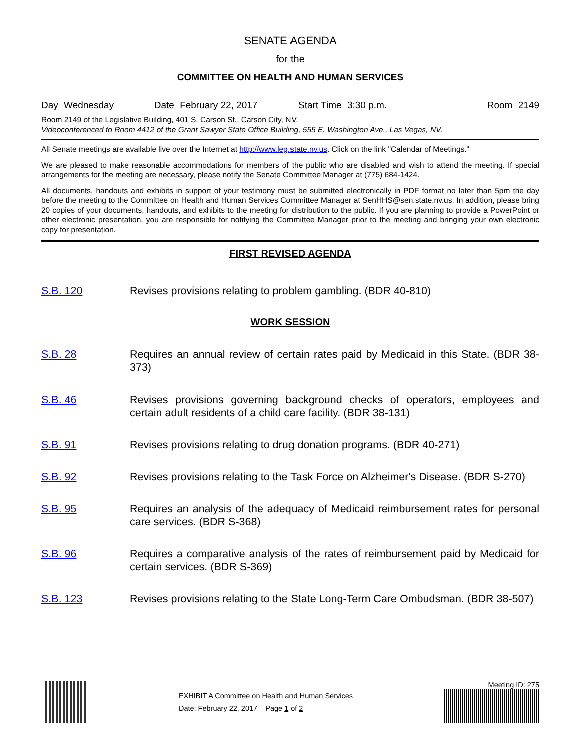SENATE AGENDA
for the
COMMITTEE ON HEALTH AND HUMAN SERVICES
Day Wednesday Date February 22, 2017 Start Time 3:30 p.m. Room 2149
Room 2149 of the Legislative Building, 401 S. Carson St., Carson City, NV.
Videoconferenced to Room 4412 of the Grant Sawyer State Office Building, 555 E. Washington Ave., Las Vegas, NV.
All Senate meetings are available live over the Internet at http://www.leg.state.nv.us. Click on the link "Calendar of Meetings."
We are pleased to make reasonable accommodations for members of the public who are disabled and wish to attend the meeting. If special arrangements for the meeting are necessary, please notify the Senate Committee Manager at (775) 684-1424.
All documents, handouts and exhibits in support of your testimony must be submitted electronically in PDF format no later than 5pm the day before the meeting to the Committee on Health and Human Services Committee Manager at SenHHS@sen.state.nv.us. In addition, please bring 20 copies of your documents, handouts, and exhibits to the meeting for distribution to the public. If you are planning to provide a PowerPoint or other electronic presentation, you are responsible for notifying the Committee Manager prior to the meeting and bringing your own electronic copy for presentation.
FIRST REVISED AGENDA
S.B. 120 Revises provisions relating to problem gambling. (BDR 40-810)
WORK SESSION
S.B. 28 Requires an annual review of certain rates paid by Medicaid in this State. (BDR 38-373)
S.B. 46 Revises provisions governing background checks of operators, employees and certain adult residents of a child care facility. (BDR 38-131)
S.B. 91 Revises provisions relating to drug donation programs. (BDR 40-271)
S.B. 92 Revises provisions relating to the Task Force on Alzheimer's Disease. (BDR S-270)
S.B. 95 Requires an analysis of the adequacy of Medicaid reimbursement rates for personal care services. (BDR S-368)
S.B. 96 Requires a comparative analysis of the rates of reimbursement paid by Medicaid for certain services. (BDR S-369)
S.B. 123 Revises provisions relating to the State Long-Term Care Ombudsman. (BDR 38-507)
EXHIBIT A Committee on Health and Human Services
Date: February 22, 2017 Page 1 of 2
Meeting ID: 275